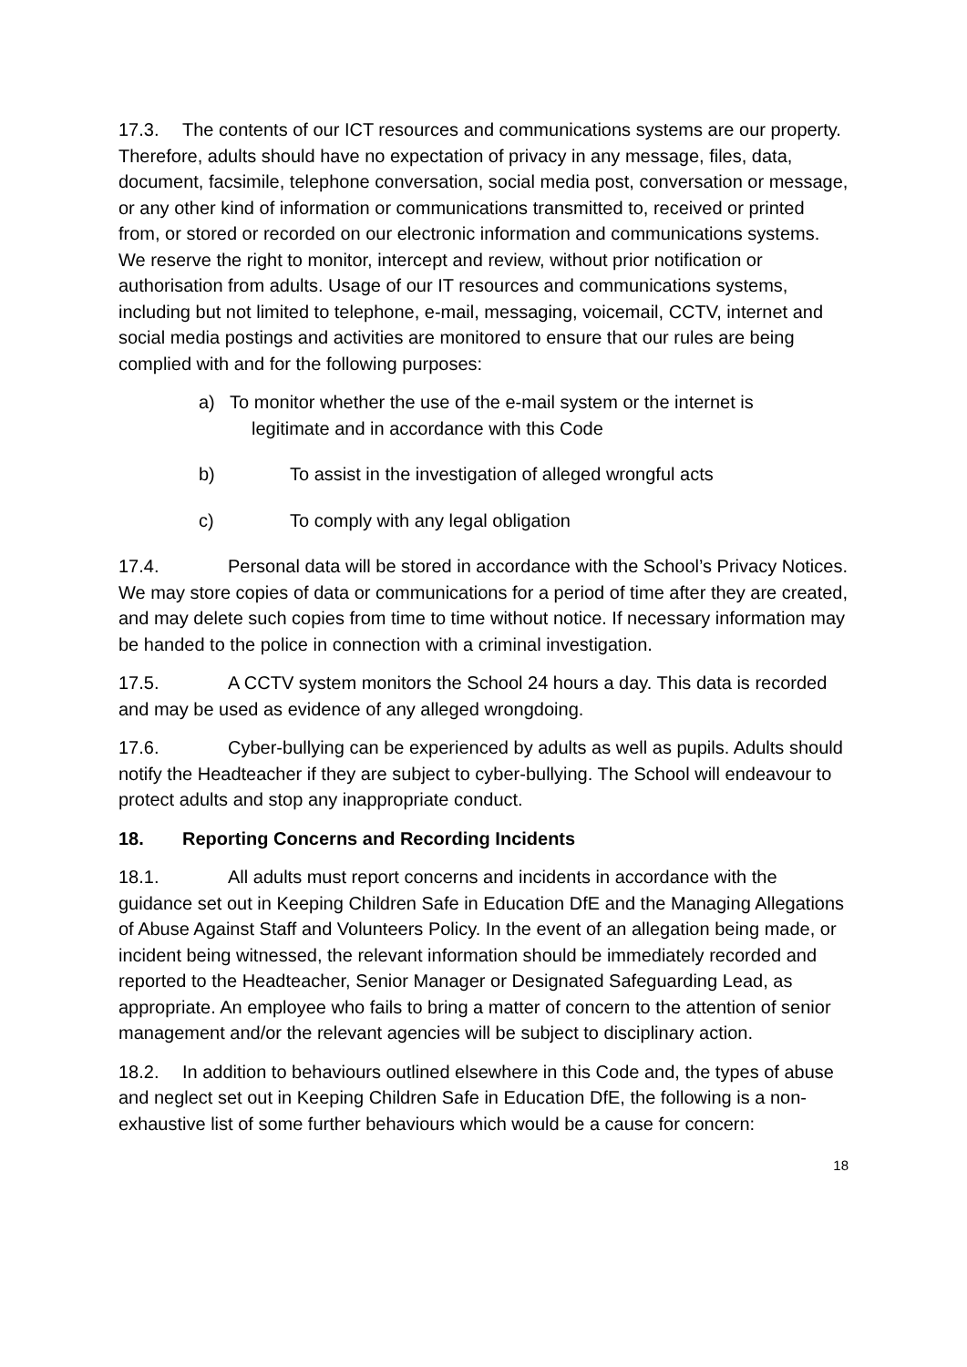17.3. The contents of our ICT resources and communications systems are our property. Therefore, adults should have no expectation of privacy in any message, files, data, document, facsimile, telephone conversation, social media post, conversation or message, or any other kind of information or communications transmitted to, received or printed from, or stored or recorded on our electronic information and communications systems. We reserve the right to monitor, intercept and review, without prior notification or authorisation from adults. Usage of our IT resources and communications systems, including but not limited to telephone, e-mail, messaging, voicemail, CCTV, internet and social media postings and activities are monitored to ensure that our rules are being complied with and for the following purposes:
a) To monitor whether the use of the e-mail system or the internet is
legitimate and in accordance with this Code
b) To assist in the investigation of alleged wrongful acts
c) To comply with any legal obligation
17.4. Personal data will be stored in accordance with the School’s Privacy Notices. We may store copies of data or communications for a period of time after they are created, and may delete such copies from time to time without notice. If necessary information may be handed to the police in connection with a criminal investigation.
17.5. A CCTV system monitors the School 24 hours a day. This data is recorded and may be used as evidence of any alleged wrongdoing.
17.6. Cyber-bullying can be experienced by adults as well as pupils. Adults should notify the Headteacher if they are subject to cyber-bullying. The School will endeavour to protect adults and stop any inappropriate conduct.
18. Reporting Concerns and Recording Incidents
18.1. All adults must report concerns and incidents in accordance with the guidance set out in Keeping Children Safe in Education DfE and the Managing Allegations of Abuse Against Staff and Volunteers Policy. In the event of an allegation being made, or incident being witnessed, the relevant information should be immediately recorded and reported to the Headteacher, Senior Manager or Designated Safeguarding Lead, as appropriate. An employee who fails to bring a matter of concern to the attention of senior management and/or the relevant agencies will be subject to disciplinary action.
18.2. In addition to behaviours outlined elsewhere in this Code and, the types of abuse and neglect set out in Keeping Children Safe in Education DfE, the following is a non-exhaustive list of some further behaviours which would be a cause for concern:
18